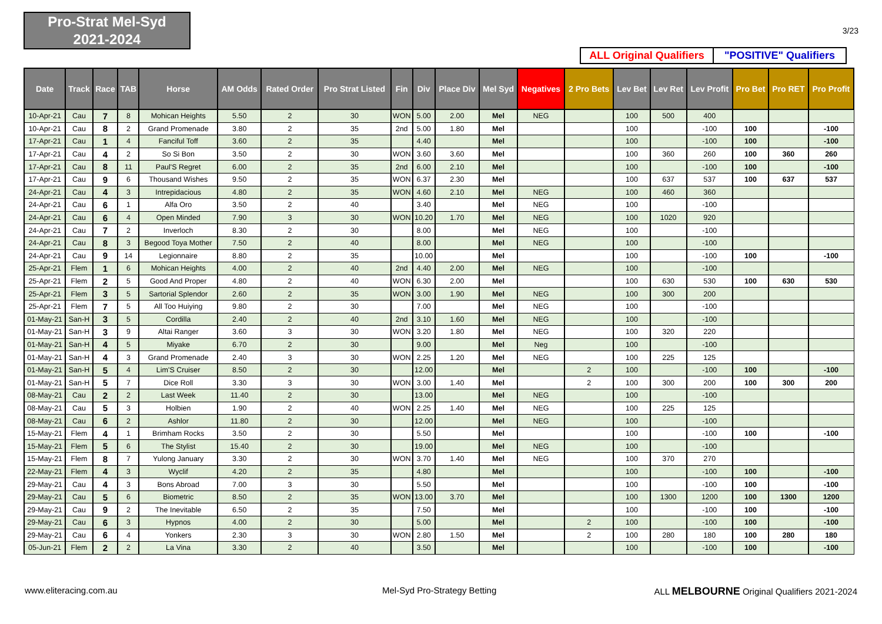Pro-Strat Mel-Syd
2021-2024
3/23
ALL Original Qualifiers
"POSITIVE" Qualifiers
| Date | Track | Race | TAB | Horse | AM Odds | Rated Order | Pro Strat Listed | Fin | Div | Place Div | Mel Syd | Negatives | 2 Pro Bets | Lev Bet | Lev Ret | Lev Profit | Pro Bet | Pro RET | Pro Profit |
| --- | --- | --- | --- | --- | --- | --- | --- | --- | --- | --- | --- | --- | --- | --- | --- | --- | --- | --- | --- |
| 10-Apr-21 | Cau | 7 | 8 | Mohican Heights | 5.50 | 2 | 30 | WON | 5.00 | 2.00 | Mel | NEG | | 100 | 500 | 400 | | | |
| 10-Apr-21 | Cau | 8 | 2 | Grand Promenade | 3.80 | 2 | 35 | 2nd | 5.00 | 1.80 | Mel | | | 100 | | -100 | 100 | | -100 |
| 17-Apr-21 | Cau | 1 | 4 | Fanciful Toff | 3.60 | 2 | 35 | | 4.40 | | Mel | | | 100 | | -100 | 100 | | -100 |
| 17-Apr-21 | Cau | 4 | 2 | So Si Bon | 3.50 | 2 | 30 | WON | 3.60 | 3.60 | Mel | | | 100 | 360 | 260 | 100 | 360 | 260 |
| 17-Apr-21 | Cau | 8 | 11 | Paul'S Regret | 6.00 | 2 | 35 | 2nd | 6.00 | 2.10 | Mel | | | 100 | | -100 | 100 | | -100 |
| 17-Apr-21 | Cau | 9 | 6 | Thousand Wishes | 9.50 | 2 | 35 | WON | 6.37 | 2.30 | Mel | | | 100 | 637 | 537 | 100 | 637 | 537 |
| 24-Apr-21 | Cau | 4 | 3 | Intrepidacious | 4.80 | 2 | 35 | WON | 4.60 | 2.10 | Mel | NEG | | 100 | 460 | 360 | | | |
| 24-Apr-21 | Cau | 6 | 1 | Alfa Oro | 3.50 | 2 | 40 | | 3.40 | | Mel | NEG | | 100 | | -100 | | | |
| 24-Apr-21 | Cau | 6 | 4 | Open Minded | 7.90 | 3 | 30 | WON | 10.20 | 1.70 | Mel | NEG | | 100 | 1020 | 920 | | | |
| 24-Apr-21 | Cau | 7 | 2 | Inverloch | 8.30 | 2 | 30 | | 8.00 | | Mel | NEG | | 100 | | -100 | | | |
| 24-Apr-21 | Cau | 8 | 3 | Begood Toya Mother | 7.50 | 2 | 40 | | 8.00 | | Mel | NEG | | 100 | | -100 | | | |
| 24-Apr-21 | Cau | 9 | 14 | Legionnaire | 8.80 | 2 | 35 | | 10.00 | | Mel | | | 100 | | -100 | 100 | | -100 |
| 25-Apr-21 | Flem | 1 | 6 | Mohican Heights | 4.00 | 2 | 40 | 2nd | 4.40 | 2.00 | Mel | NEG | | 100 | | -100 | | | |
| 25-Apr-21 | Flem | 2 | 5 | Good And Proper | 4.80 | 2 | 40 | WON | 6.30 | 2.00 | Mel | | | 100 | 630 | 530 | 100 | 630 | 530 |
| 25-Apr-21 | Flem | 3 | 5 | Sartorial Splendor | 2.60 | 2 | 35 | WON | 3.00 | 1.90 | Mel | NEG | | 100 | 300 | 200 | | | |
| 25-Apr-21 | Flem | 7 | 5 | All Too Huiying | 9.80 | 2 | 30 | | 7.00 | | Mel | NEG | | 100 | | -100 | | | |
| 01-May-21 | San-H | 3 | 5 | Cordilla | 2.40 | 2 | 40 | 2nd | 3.10 | 1.60 | Mel | NEG | | 100 | | -100 | | | |
| 01-May-21 | San-H | 3 | 9 | Altai Ranger | 3.60 | 3 | 30 | WON | 3.20 | 1.80 | Mel | NEG | | 100 | 320 | 220 | | | |
| 01-May-21 | San-H | 4 | 5 | Miyake | 6.70 | 2 | 30 | | 9.00 | | Mel | Neg | | 100 | | -100 | | | |
| 01-May-21 | San-H | 4 | 3 | Grand Promenade | 2.40 | 3 | 30 | WON | 2.25 | 1.20 | Mel | NEG | | 100 | 225 | 125 | | | |
| 01-May-21 | San-H | 5 | 4 | Lim'S Cruiser | 8.50 | 2 | 30 | | 12.00 | | Mel | | 2 | 100 | | -100 | 100 | | -100 |
| 01-May-21 | San-H | 5 | 7 | Dice Roll | 3.30 | 3 | 30 | WON | 3.00 | 1.40 | Mel | | 2 | 100 | 300 | 200 | 100 | 300 | 200 |
| 08-May-21 | Cau | 2 | 2 | Last Week | 11.40 | 2 | 30 | | 13.00 | | Mel | NEG | | 100 | | -100 | | | |
| 08-May-21 | Cau | 5 | 3 | Holbien | 1.90 | 2 | 40 | WON | 2.25 | 1.40 | Mel | NEG | | 100 | 225 | 125 | | | |
| 08-May-21 | Cau | 6 | 2 | Ashlor | 11.80 | 2 | 30 | | 12.00 | | Mel | NEG | | 100 | | -100 | | | |
| 15-May-21 | Flem | 4 | 1 | Brimham Rocks | 3.50 | 2 | 30 | | 5.50 | | Mel | | | 100 | | -100 | 100 | | -100 |
| 15-May-21 | Flem | 5 | 6 | The Stylist | 15.40 | 2 | 30 | | 19.00 | | Mel | NEG | | 100 | | -100 | | | |
| 15-May-21 | Flem | 8 | 7 | Yulong January | 3.30 | 2 | 30 | WON | 3.70 | 1.40 | Mel | NEG | | 100 | 370 | 270 | | | |
| 22-May-21 | Flem | 4 | 3 | Wyclif | 4.20 | 2 | 35 | | 4.80 | | Mel | | | 100 | | -100 | 100 | | -100 |
| 29-May-21 | Cau | 4 | 3 | Bons Abroad | 7.00 | 3 | 30 | | 5.50 | | Mel | | | 100 | | -100 | 100 | | -100 |
| 29-May-21 | Cau | 5 | 6 | Biometric | 8.50 | 2 | 35 | WON | 13.00 | 3.70 | Mel | | | 100 | 1300 | 1200 | 100 | 1300 | 1200 |
| 29-May-21 | Cau | 9 | 2 | The Inevitable | 6.50 | 2 | 35 | | 7.50 | | Mel | | | 100 | | -100 | 100 | | -100 |
| 29-May-21 | Cau | 6 | 3 | Hypnos | 4.00 | 2 | 30 | | 5.00 | | Mel | | 2 | 100 | | -100 | 100 | | -100 |
| 29-May-21 | Cau | 6 | 4 | Yonkers | 2.30 | 3 | 30 | WON | 2.80 | 1.50 | Mel | | 2 | 100 | 280 | 180 | 100 | 280 | 180 |
| 05-Jun-21 | Flem | 2 | 2 | La Vina | 3.30 | 2 | 40 | | 3.50 | | Mel | | | 100 | | -100 | 100 | | -100 |
www.eliteracing.com.au Mel-Syd Pro-Strategy Betting
ALL MELBOURNE Original Qualifiers 2021-2024